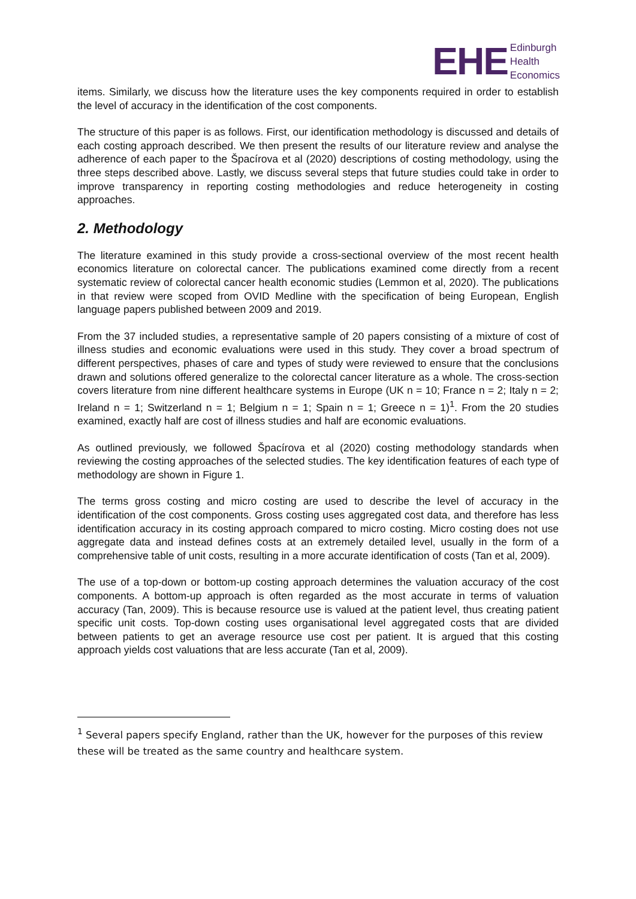EHE Edinburgh
Health
Economics
items. Similarly, we discuss how the literature uses the key components required in order to establish the level of accuracy in the identification of the cost components.
The structure of this paper is as follows. First, our identification methodology is discussed and details of each costing approach described. We then present the results of our literature review and analyse the adherence of each paper to the Špacírova et al (2020) descriptions of costing methodology, using the three steps described above. Lastly, we discuss several steps that future studies could take in order to improve transparency in reporting costing methodologies and reduce heterogeneity in costing approaches.
2. Methodology
The literature examined in this study provide a cross-sectional overview of the most recent health economics literature on colorectal cancer. The publications examined come directly from a recent systematic review of colorectal cancer health economic studies (Lemmon et al, 2020). The publications in that review were scoped from OVID Medline with the specification of being European, English language papers published between 2009 and 2019.
From the 37 included studies, a representative sample of 20 papers consisting of a mixture of cost of illness studies and economic evaluations were used in this study. They cover a broad spectrum of different perspectives, phases of care and types of study were reviewed to ensure that the conclusions drawn and solutions offered generalize to the colorectal cancer literature as a whole. The cross-section covers literature from nine different healthcare systems in Europe (UK n = 10; France n = 2; Italy n = 2; Ireland n = 1; Switzerland n = 1; Belgium n = 1; Spain n = 1; Greece n = 1)<sup>1</sup>. From the 20 studies examined, exactly half are cost of illness studies and half are economic evaluations.
As outlined previously, we followed Špacírova et al (2020) costing methodology standards when reviewing the costing approaches of the selected studies. The key identification features of each type of methodology are shown in Figure 1.
The terms gross costing and micro costing are used to describe the level of accuracy in the identification of the cost components. Gross costing uses aggregated cost data, and therefore has less identification accuracy in its costing approach compared to micro costing. Micro costing does not use aggregate data and instead defines costs at an extremely detailed level, usually in the form of a comprehensive table of unit costs, resulting in a more accurate identification of costs (Tan et al, 2009).
The use of a top-down or bottom-up costing approach determines the valuation accuracy of the cost components. A bottom-up approach is often regarded as the most accurate in terms of valuation accuracy (Tan, 2009). This is because resource use is valued at the patient level, thus creating patient specific unit costs. Top-down costing uses organisational level aggregated costs that are divided between patients to get an average resource use cost per patient. It is argued that this costing approach yields cost valuations that are less accurate (Tan et al, 2009).
<sup>1</sup> Several papers specify England, rather than the UK, however for the purposes of this review these will be treated as the same country and healthcare system.